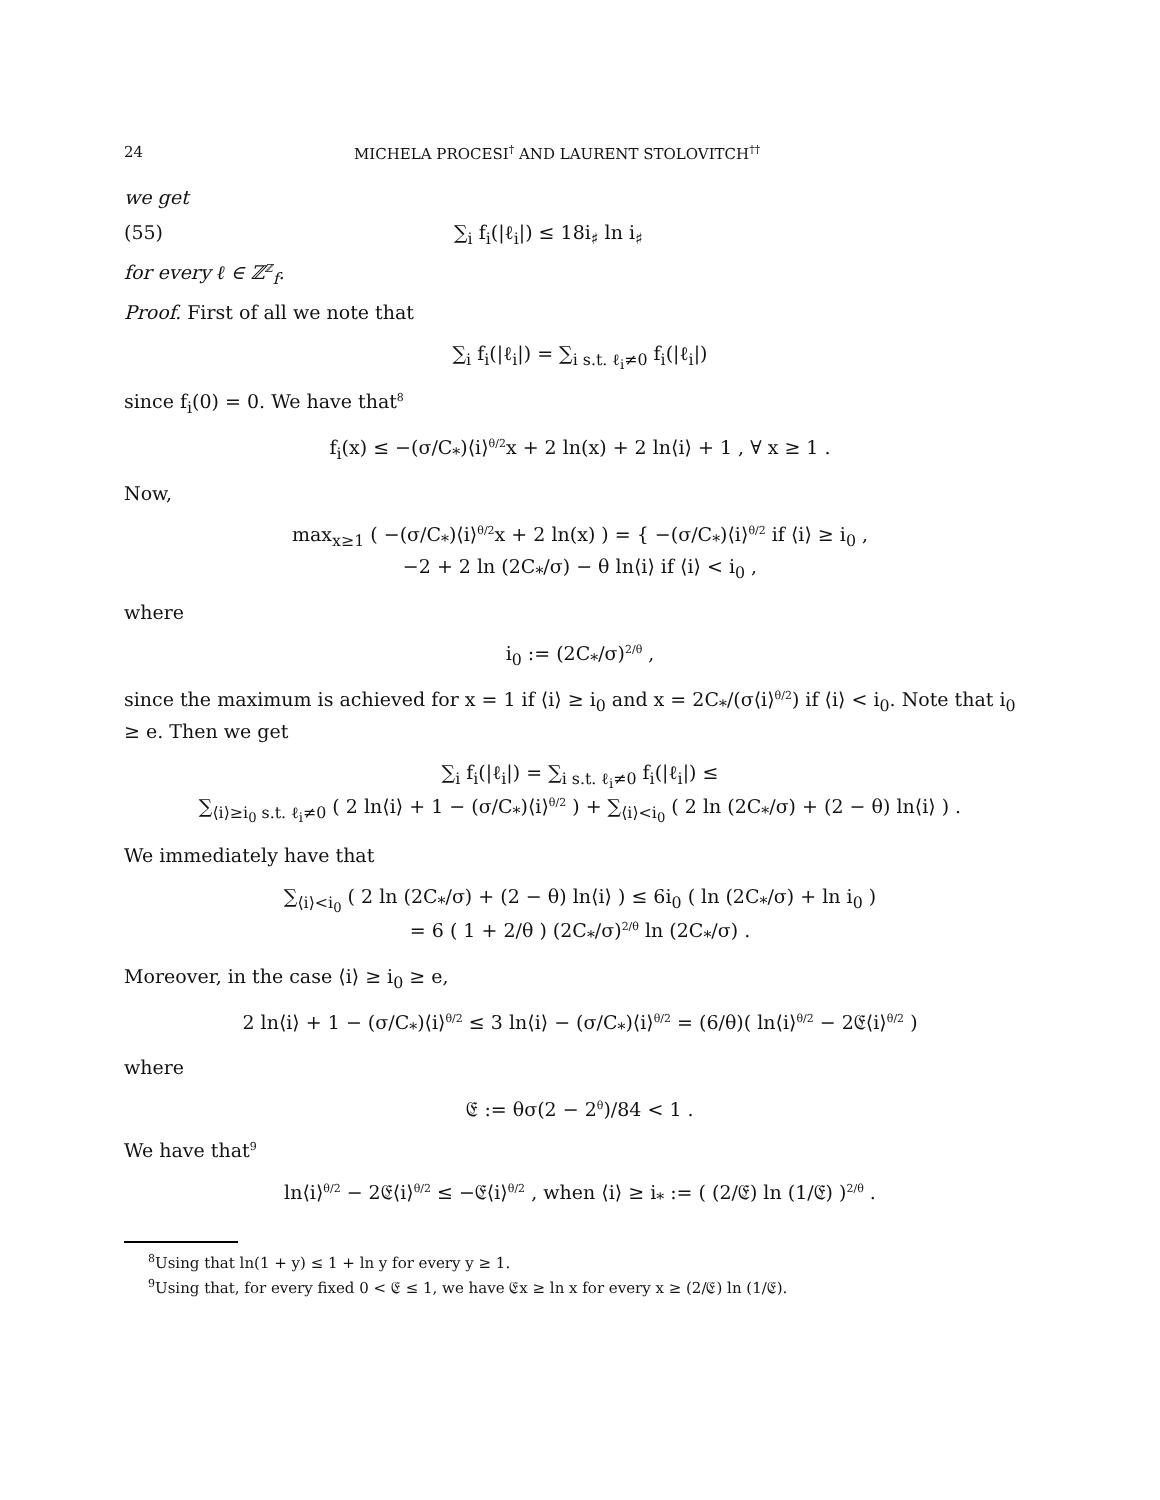24 MICHELA PROCESI<sup>†</sup> AND LAURENT STOLOVITCH<sup>††</sup>
we get
(55) ∑<sub>i</sub> f<sub>i</sub>(|ℓ<sub>i</sub>|) ≤ 18i<sub>♯</sub> ln i<sub>♯</sub>
for every ℓ ∈ ℤ<sup>ℤ</sup><sub>f</sub>.
Proof. First of all we note that
∑<sub>i</sub> f<sub>i</sub>(|ℓ<sub>i</sub>|) = ∑<sub>i s.t. ℓ<sub>i</sub>≠0</sub> f<sub>i</sub>(|ℓ<sub>i</sub>|)
since f<sub>i</sub>(0) = 0. We have that<sup>8</sup>
f<sub>i</sub>(x) ≤ −(σ/C<sub>*</sub>)⟨i⟩<sup>θ/2</sup>x + 2 ln(x) + 2 ln⟨i⟩ + 1 , ∀ x ≥ 1 .
Now,
max<sub>x≥1</sub> ( −(σ/C<sub>*</sub>)⟨i⟩<sup>θ/2</sup>x + 2 ln(x) ) = { −(σ/C<sub>*</sub>)⟨i⟩<sup>θ/2</sup> if ⟨i⟩ ≥ i<sub>0</sub> ,
−2 + 2 ln (2C<sub>*</sub>/σ) − θ ln⟨i⟩ if ⟨i⟩ < i<sub>0</sub> ,
where
i<sub>0</sub> := (2C<sub>*</sub>/σ)<sup>2/θ</sup> ,
since the maximum is achieved for x = 1 if ⟨i⟩ ≥ i<sub>0</sub> and x = 2C<sub>*</sub>/(σ⟨i⟩<sup>θ/2</sup>) if ⟨i⟩ < i<sub>0</sub>. Note that i<sub>0</sub> ≥ e. Then we get
∑<sub>i</sub> f<sub>i</sub>(|ℓ<sub>i</sub>|) = ∑<sub>i s.t. ℓ<sub>i</sub>≠0</sub> f<sub>i</sub>(|ℓ<sub>i</sub>|) ≤
∑<sub>⟨i⟩≥i<sub>0</sub> s.t. ℓ<sub>i</sub>≠0</sub> ( 2 ln⟨i⟩ + 1 − (σ/C<sub>*</sub>)⟨i⟩<sup>θ/2</sup> ) + ∑<sub>⟨i⟩<i<sub>0</sub></sub> ( 2 ln (2C<sub>*</sub>/σ) + (2 − θ) ln⟨i⟩ ) .
We immediately have that
∑<sub>⟨i⟩<i<sub>0</sub></sub> ( 2 ln (2C<sub>*</sub>/σ) + (2 − θ) ln⟨i⟩ ) ≤ 6i<sub>0</sub> ( ln (2C<sub>*</sub>/σ) + ln i<sub>0</sub> )
= 6 ( 1 + 2/θ ) (2C<sub>*</sub>/σ)<sup>2/θ</sup> ln (2C<sub>*</sub>/σ) .
Moreover, in the case ⟨i⟩ ≥ i<sub>0</sub> ≥ e,
2 ln⟨i⟩ + 1 − (σ/C<sub>*</sub>)⟨i⟩<sup>θ/2</sup> ≤ 3 ln⟨i⟩ − (σ/C<sub>*</sub>)⟨i⟩<sup>θ/2</sup> = (6/θ)( ln⟨i⟩<sup>θ/2</sup> − 2𝔈⟨i⟩<sup>θ/2</sup> )
where
𝔈 := θσ(2 − 2<sup>θ</sup>)/84 < 1 .
We have that<sup>9</sup>
ln⟨i⟩<sup>θ/2</sup> − 2𝔈⟨i⟩<sup>θ/2</sup> ≤ −𝔈⟨i⟩<sup>θ/2</sup> , when ⟨i⟩ ≥ i<sub>*</sub> := ( (2/𝔈) ln (1/𝔈) )<sup>2/θ</sup> .
<sup>8</sup> Using that ln(1 + y) ≤ 1 + ln y for every y ≥ 1.
<sup>9</sup> Using that, for every fixed 0 < 𝔈 ≤ 1, we have 𝔈x ≥ ln x for every x ≥ (2/𝔈) ln (1/𝔈).